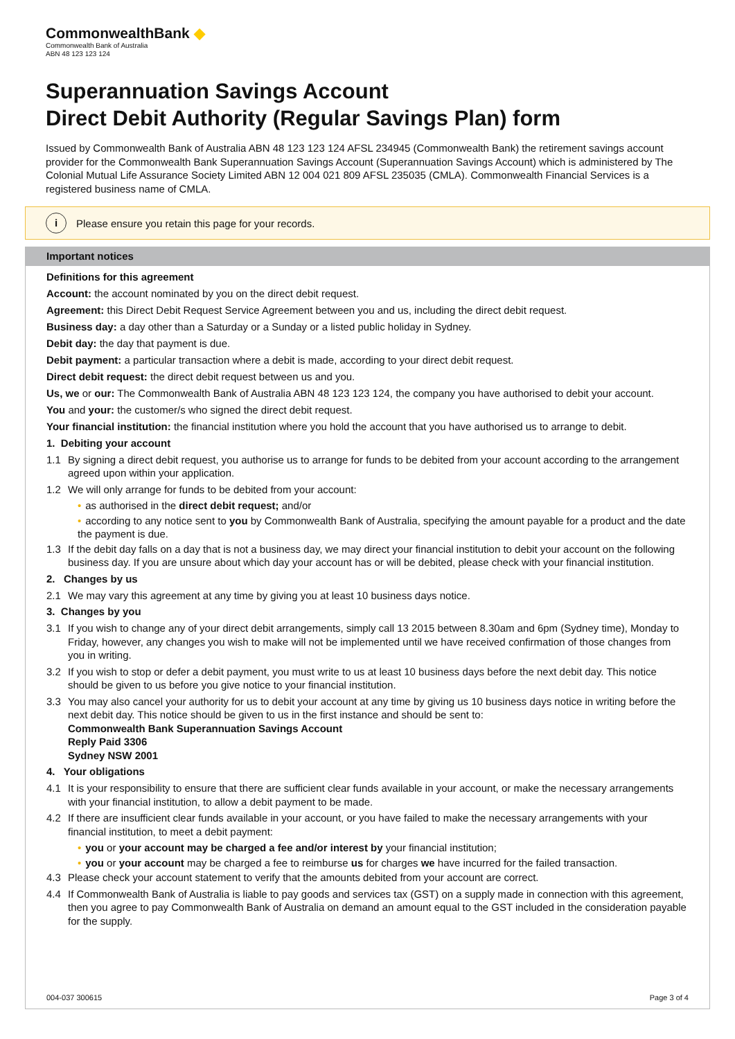CommonwealthBank ◆
Commonwealth Bank of Australia
ABN 48 123 123 124
Superannuation Savings Account
Direct Debit Authority (Regular Savings Plan) form
Issued by Commonwealth Bank of Australia ABN 48 123 123 124 AFSL 234945 (Commonwealth Bank) the retirement savings account provider for the Commonwealth Bank Superannuation Savings Account (Superannuation Savings Account) which is administered by The Colonial Mutual Life Assurance Society Limited ABN 12 004 021 809 AFSL 235035 (CMLA). Commonwealth Financial Services is a registered business name of CMLA.
i
Please ensure you retain this page for your records.
Important notices
Definitions for this agreement
Account: the account nominated by you on the direct debit request.
Agreement: this Direct Debit Request Service Agreement between you and us, including the direct debit request.
Business day: a day other than a Saturday or a Sunday or a listed public holiday in Sydney.
Debit day: the day that payment is due.
Debit payment: a particular transaction where a debit is made, according to your direct debit request.
Direct debit request: the direct debit request between us and you.
Us, we or our: The Commonwealth Bank of Australia ABN 48 123 123 124, the company you have authorised to debit your account.
You and your: the customer/s who signed the direct debit request.
Your financial institution: the financial institution where you hold the account that you have authorised us to arrange to debit.
1. Debiting your account
1.1 By signing a direct debit request, you authorise us to arrange for funds to be debited from your account according to the arrangement agreed upon within your application.
1.2 We will only arrange for funds to be debited from your account:
• as authorised in the direct debit request; and/or
• according to any notice sent to you by Commonwealth Bank of Australia, specifying the amount payable for a product and the date the payment is due.
1.3 If the debit day falls on a day that is not a business day, we may direct your financial institution to debit your account on the following business day. If you are unsure about which day your account has or will be debited, please check with your financial institution.
2. Changes by us
2.1 We may vary this agreement at any time by giving you at least 10 business days notice.
3. Changes by you
3.1 If you wish to change any of your direct debit arrangements, simply call 13 2015 between 8.30am and 6pm (Sydney time), Monday to Friday, however, any changes you wish to make will not be implemented until we have received confirmation of those changes from you in writing.
3.2 If you wish to stop or defer a debit payment, you must write to us at least 10 business days before the next debit day. This notice should be given to us before you give notice to your financial institution.
3.3 You may also cancel your authority for us to debit your account at any time by giving us 10 business days notice in writing before the next debit day. This notice should be given to us in the first instance and should be sent to:
Commonwealth Bank Superannuation Savings Account
Reply Paid 3306
Sydney NSW 2001
4. Your obligations
4.1 It is your responsibility to ensure that there are sufficient clear funds available in your account, or make the necessary arrangements with your financial institution, to allow a debit payment to be made.
4.2 If there are insufficient clear funds available in your account, or you have failed to make the necessary arrangements with your financial institution, to meet a debit payment:
• you or your account may be charged a fee and/or interest by your financial institution;
• you or your account may be charged a fee to reimburse us for charges we have incurred for the failed transaction.
4.3 Please check your account statement to verify that the amounts debited from your account are correct.
4.4 If Commonwealth Bank of Australia is liable to pay goods and services tax (GST) on a supply made in connection with this agreement, then you agree to pay Commonwealth Bank of Australia on demand an amount equal to the GST included in the consideration payable for the supply.
004-037 300615 Page 3 of 4